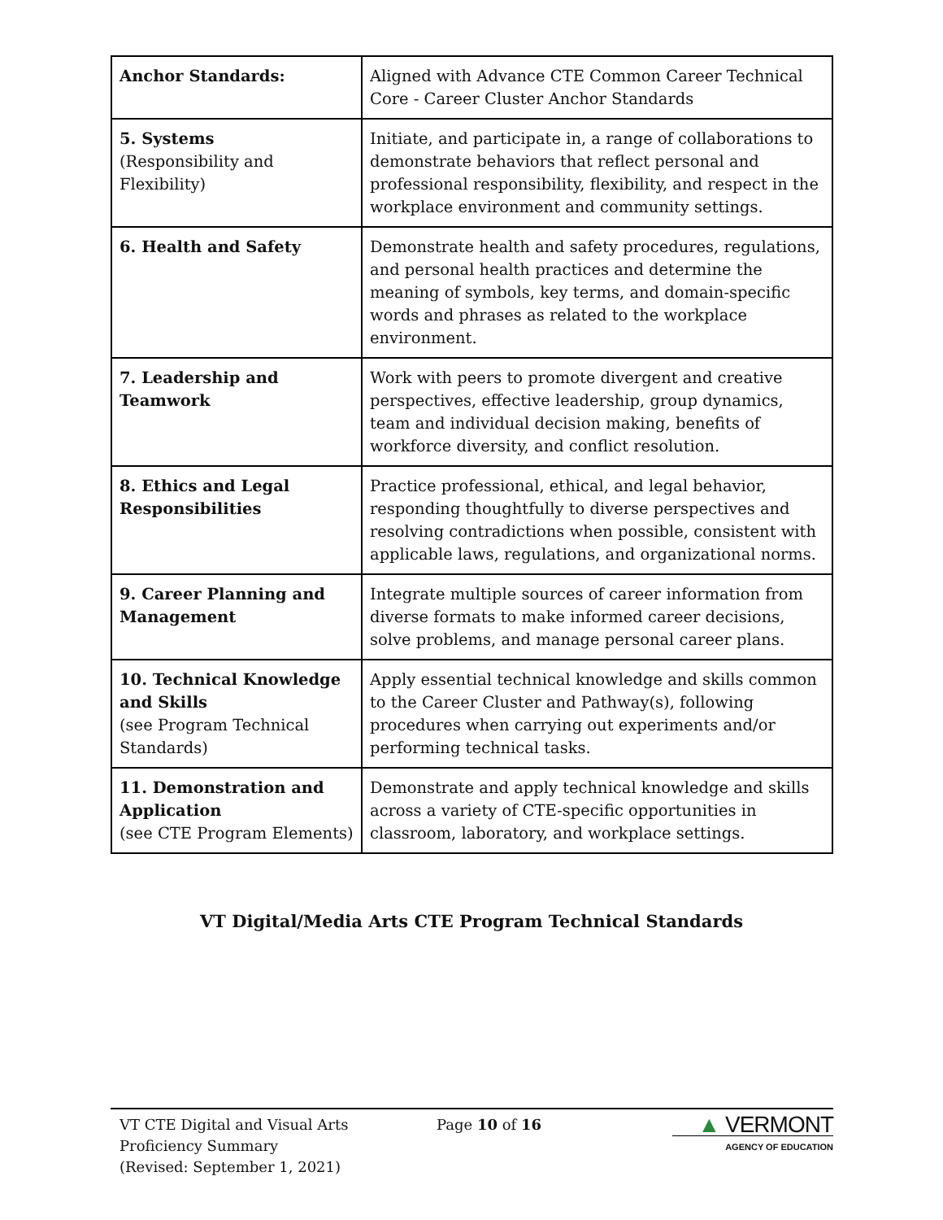| Anchor Standards: | Aligned with Advance CTE Common Career Technical Core - Career Cluster Anchor Standards |
| 5. Systems (Responsibility and Flexibility) | Initiate, and participate in, a range of collaborations to demonstrate behaviors that reflect personal and professional responsibility, flexibility, and respect in the workplace environment and community settings. |
| 6. Health and Safety | Demonstrate health and safety procedures, regulations, and personal health practices and determine the meaning of symbols, key terms, and domain-specific words and phrases as related to the workplace environment. |
| 7. Leadership and Teamwork | Work with peers to promote divergent and creative perspectives, effective leadership, group dynamics, team and individual decision making, benefits of workforce diversity, and conflict resolution. |
| 8. Ethics and Legal Responsibilities | Practice professional, ethical, and legal behavior, responding thoughtfully to diverse perspectives and resolving contradictions when possible, consistent with applicable laws, regulations, and organizational norms. |
| 9. Career Planning and Management | Integrate multiple sources of career information from diverse formats to make informed career decisions, solve problems, and manage personal career plans. |
| 10. Technical Knowledge and Skills (see Program Technical Standards) | Apply essential technical knowledge and skills common to the Career Cluster and Pathway(s), following procedures when carrying out experiments and/or performing technical tasks. |
| 11. Demonstration and Application (see CTE Program Elements) | Demonstrate and apply technical knowledge and skills across a variety of CTE-specific opportunities in classroom, laboratory, and workplace settings. |
VT Digital/Media Arts CTE Program Technical Standards
VT CTE Digital and Visual Arts
Proficiency Summary
(Revised: September 1, 2021)
Page 10 of 16
▲ VERMONT
AGENCY OF EDUCATION